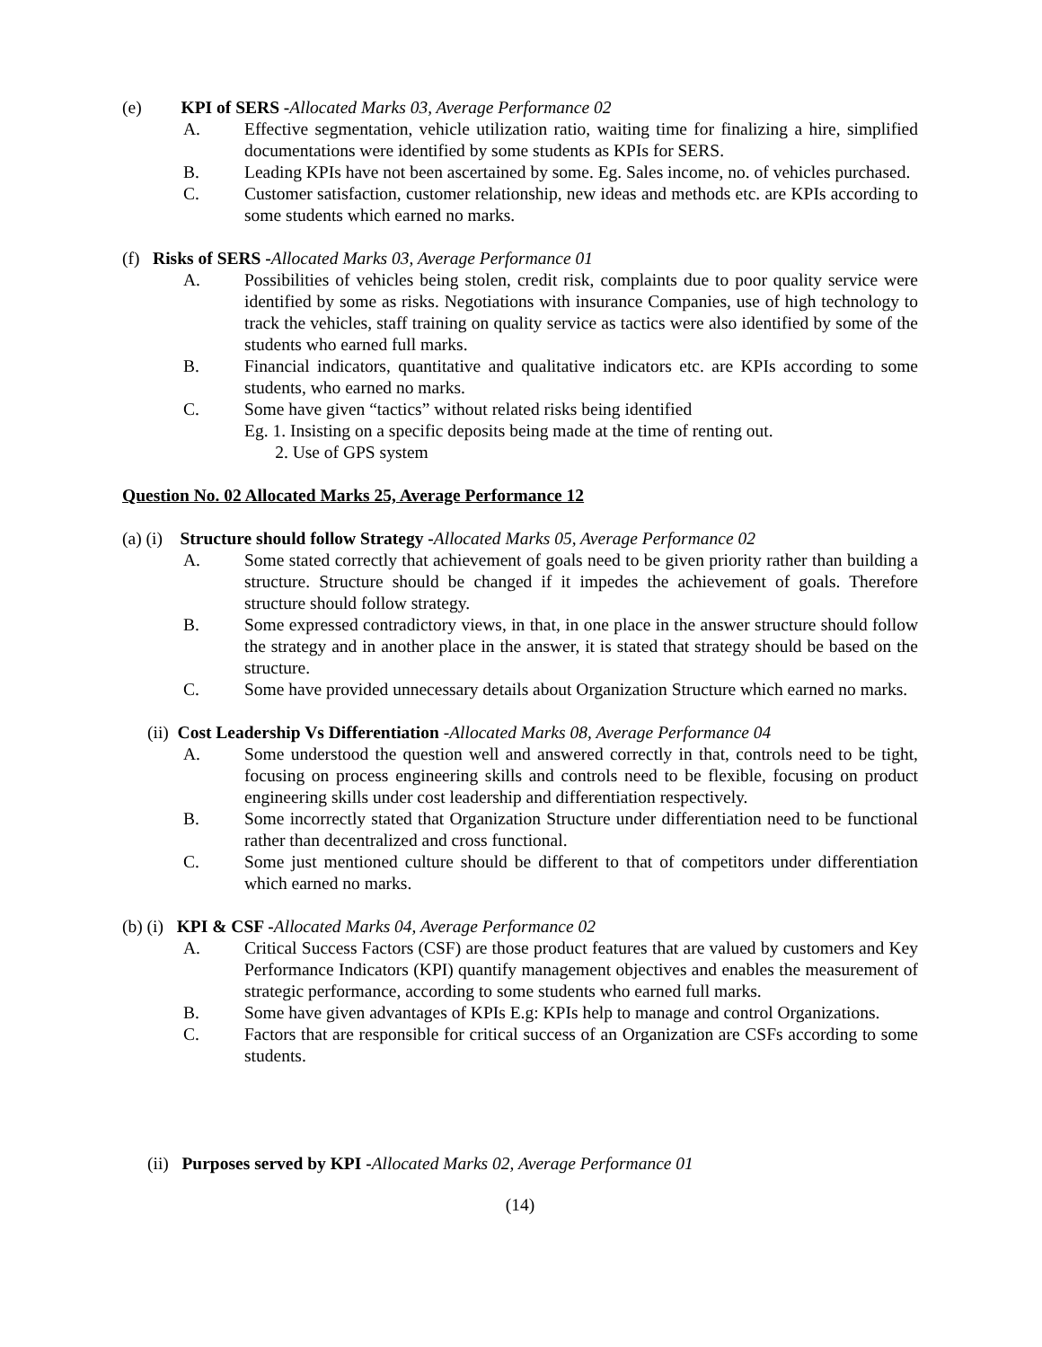(e) KPI of SERS -Allocated Marks 03, Average Performance 02
A. Effective segmentation, vehicle utilization ratio, waiting time for finalizing a hire, simplified documentations were identified by some students as KPIs for SERS.
B. Leading KPIs have not been ascertained by some. Eg. Sales income, no. of vehicles purchased.
C. Customer satisfaction, customer relationship, new ideas and methods etc. are KPIs according to some students which earned no marks.
(f) Risks of SERS -Allocated Marks 03, Average Performance 01
A. Possibilities of vehicles being stolen, credit risk, complaints due to poor quality service were identified by some as risks. Negotiations with insurance Companies, use of high technology to track the vehicles, staff training on quality service as tactics were also identified by some of the students who earned full marks.
B. Financial indicators, quantitative and qualitative indicators etc. are KPIs according to some students, who earned no marks.
C. Some have given “tactics” without related risks being identified
Eg. 1. Insisting on a specific deposits being made at the time of renting out.
2. Use of GPS system
Question No. 02 Allocated Marks 25, Average Performance 12
(a) (i) Structure should follow Strategy -Allocated Marks 05, Average Performance 02
A. Some stated correctly that achievement of goals need to be given priority rather than building a structure. Structure should be changed if it impedes the achievement of goals. Therefore structure should follow strategy.
B. Some expressed contradictory views, in that, in one place in the answer structure should follow the strategy and in another place in the answer, it is stated that strategy should be based on the structure.
C. Some have provided unnecessary details about Organization Structure which earned no marks.
(ii) Cost Leadership Vs Differentiation -Allocated Marks 08, Average Performance 04
A. Some understood the question well and answered correctly in that, controls need to be tight, focusing on process engineering skills and controls need to be flexible, focusing on product engineering skills under cost leadership and differentiation respectively.
B. Some incorrectly stated that Organization Structure under differentiation need to be functional rather than decentralized and cross functional.
C. Some just mentioned culture should be different to that of competitors under differentiation which earned no marks.
(b) (i) KPI & CSF -Allocated Marks 04, Average Performance 02
A. Critical Success Factors (CSF) are those product features that are valued by customers and Key Performance Indicators (KPI) quantify management objectives and enables the measurement of strategic performance, according to some students who earned full marks.
B. Some have given advantages of KPIs E.g: KPIs help to manage and control Organizations.
C. Factors that are responsible for critical success of an Organization are CSFs according to some students.
(ii) Purposes served by KPI -Allocated Marks 02, Average Performance 01
(14)